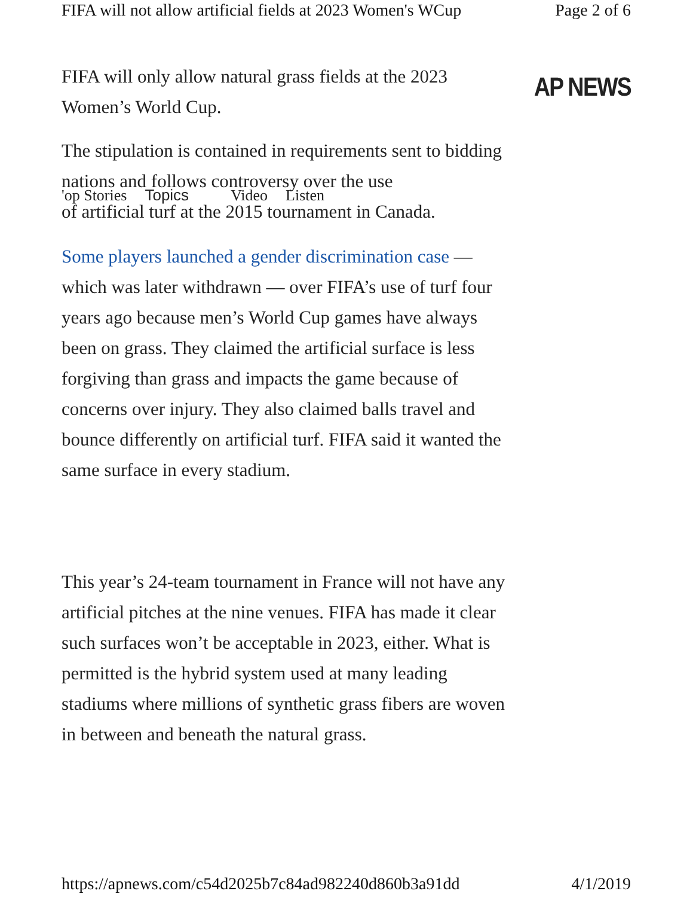FIFA will not allow artificial fields at 2023 Women's WCup Page 2 of 6
FIFA will only allow natural grass fields at the 2023 Women’s World Cup.
The stipulation is contained in requirements sent to bidding nations and follows controversy over the use
'op Stories Topics Video Listen
of artificial turf at the 2015 tournament in Canada.
Some players launched a gender discrimination case —which was later withdrawn — over FIFA’s use of turf four years ago because men’s World Cup games have always been on grass. They claimed the artificial surface is less forgiving than grass and impacts the game because of concerns over injury. They also claimed balls travel and bounce differently on artificial turf. FIFA said it wanted the same surface in every stadium.
This year’s 24-team tournament in France will not have any artificial pitches at the nine venues. FIFA has made it clear such surfaces won’t be acceptable in 2023, either. What is permitted is the hybrid system used at many leading stadiums where millions of synthetic grass fibers are woven in between and beneath the natural grass.
AP NEWS
https://apnews.com/c54d2025b7c84ad982240d860b3a91dd 4/1/2019